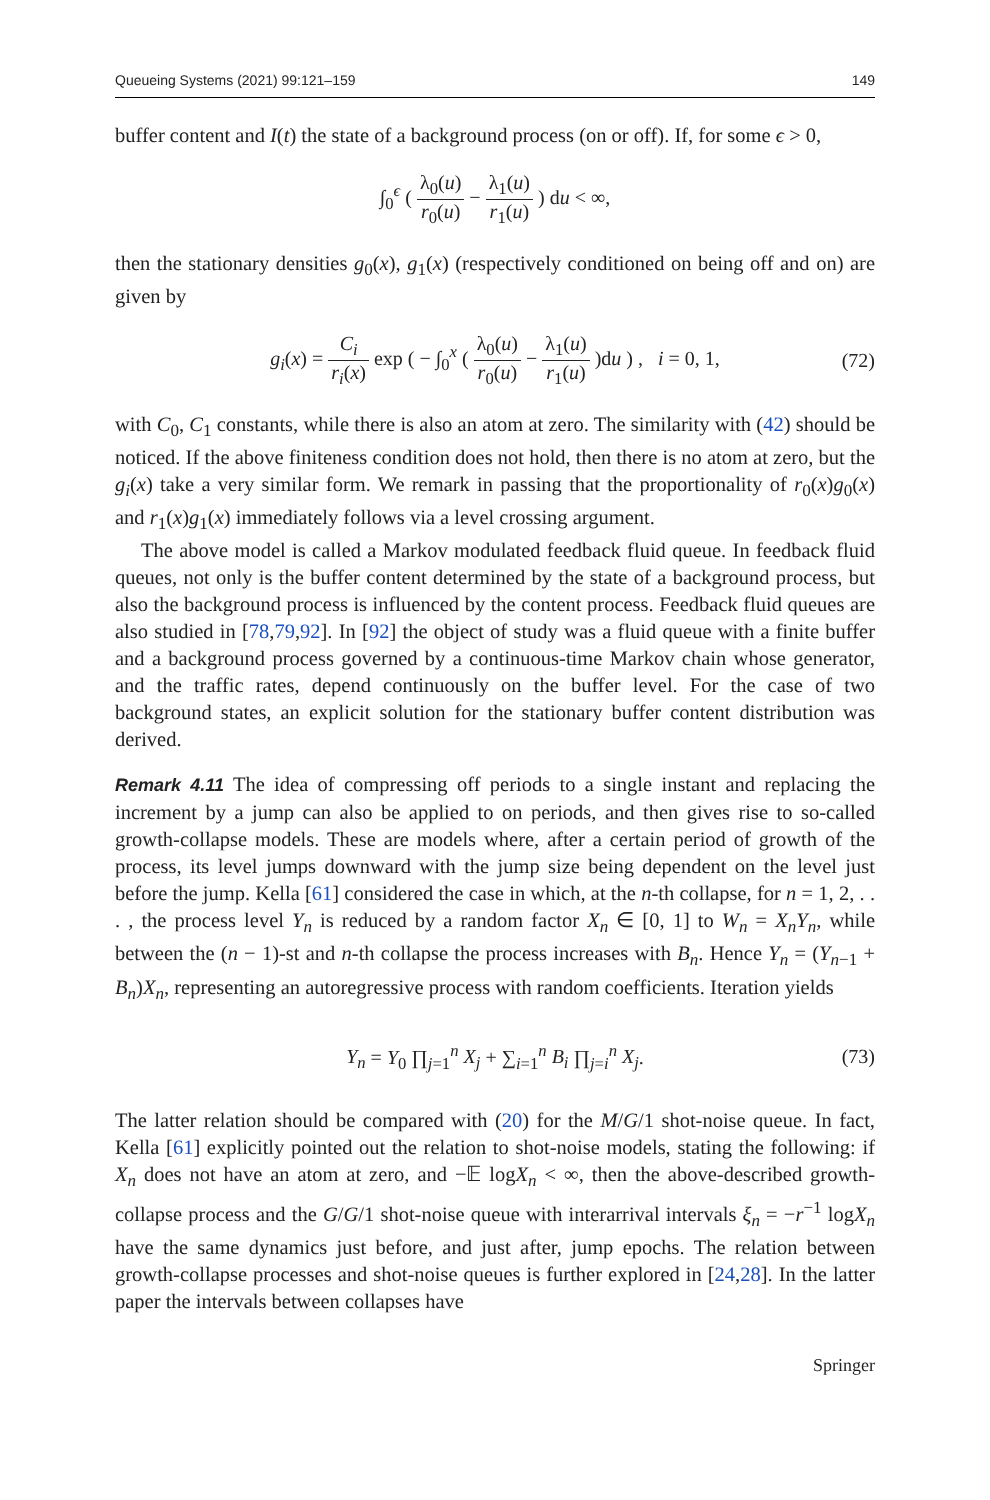Queueing Systems (2021) 99:121–159 149
buffer content and I(t) the state of a background process (on or off). If, for some ϵ > 0,
∫<sub>0</sub><sup>ϵ</sup> ( λ<sub>0</sub>(u) r<sub>0</sub>(u) − λ<sub>1</sub>(u) r<sub>1</sub>(u) ) du < ∞,
then the stationary densities g<sub>0</sub>(x), g<sub>1</sub>(x) (respectively conditioned on being off and on) are given by
g<sub>i</sub>(x) = C<sub>i</sub> r<sub>i</sub>(x) exp ( − ∫<sub>0</sub><sup>x</sup> ( λ<sub>0</sub>(u) r<sub>0</sub>(u) − λ<sub>1</sub>(u) r<sub>1</sub>(u) )du ) , i = 0, 1, (72)
with C<sub>0</sub>, C<sub>1</sub> constants, while there is also an atom at zero. The similarity with (42) should be noticed. If the above finiteness condition does not hold, then there is no atom at zero, but the g<sub>i</sub>(x) take a very similar form. We remark in passing that the proportionality of r<sub>0</sub>(x)g<sub>0</sub>(x) and r<sub>1</sub>(x)g<sub>1</sub>(x) immediately follows via a level crossing argument.
The above model is called a Markov modulated feedback fluid queue. In feedback fluid queues, not only is the buffer content determined by the state of a background process, but also the background process is influenced by the content process. Feedback fluid queues are also studied in [78,79,92]. In [92] the object of study was a fluid queue with a finite buffer and a background process governed by a continuous-time Markov chain whose generator, and the traffic rates, depend continuously on the buffer level. For the case of two background states, an explicit solution for the stationary buffer content distribution was derived.
Remark 4.11 The idea of compressing off periods to a single instant and replacing the increment by a jump can also be applied to on periods, and then gives rise to so-called growth-collapse models. These are models where, after a certain period of growth of the process, its level jumps downward with the jump size being dependent on the level just before the jump. Kella [61] considered the case in which, at the n-th collapse, for n = 1, 2, . . . , the process level Y<sub>n</sub> is reduced by a random factor X<sub>n</sub> ∈ [0, 1] to W<sub>n</sub> = X<sub>n</sub>Y<sub>n</sub>, while between the (n − 1)-st and n-th collapse the process increases with B<sub>n</sub>. Hence Y<sub>n</sub> = (Y<sub>n−1</sub> + B<sub>n</sub>)X<sub>n</sub>, representing an autoregressive process with random coefficients. Iteration yields
Y<sub>n</sub> = Y<sub>0</sub> ∏<sub>j=1</sub><sup>n</sup> X<sub>j</sub> + ∑<sub>i=1</sub><sup>n</sup> B<sub>i</sub> ∏<sub>j=i</sub><sup>n</sup> X<sub>j</sub>. (73)
The latter relation should be compared with (20) for the M/G/1 shot-noise queue. In fact, Kella [61] explicitly pointed out the relation to shot-noise models, stating the following: if X<sub>n</sub> does not have an atom at zero, and −𝔼 logX<sub>n</sub> < ∞, then the above-described growth-collapse process and the G/G/1 shot-noise queue with interarrival intervals ξ<sub>n</sub> = −r<sup>−1</sup> logX<sub>n</sub> have the same dynamics just before, and just after, jump epochs. The relation between growth-collapse processes and shot-noise queues is further explored in [24,28]. In the latter paper the intervals between collapses have
Springer